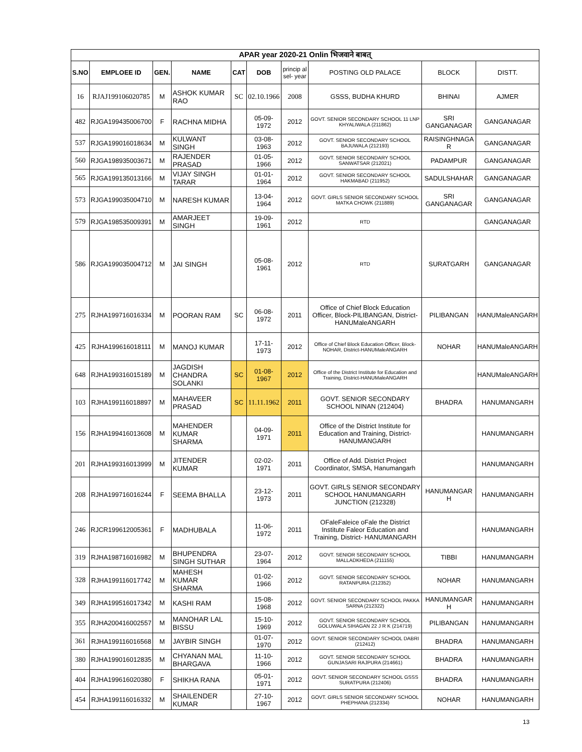| APAR year 2020-21 Onlin भिजवाने बाबत् | | | | | | | | | |
| S.NO | EMPLOEE ID | GEN. | NAME | CAT | DOB | princip al sel- year | POSTING OLD PALACE | BLOCK | DISTT. |
| 16 | RJAJ199106020785 | M | ASHOK KUMAR RAO | SC | 02.10.1966 | 2008 | GSSS, BUDHA KHURD | BHINAI | AJMER |
| 482 | RJGA199435006700 | F | RACHNA MIDHA | | 05-09-1972 | 2012 | GOVT. SENIOR SECONDARY SCHOOL 11 LNP KHYALIWALA (211862) | SRI GANGANAGAR | GANGANAGAR |
| 537 | RJGA199016018634 | M | KULWANT SINGH | | 03-08-1963 | 2012 | GOVT. SENIOR SECONDARY SCHOOL BAJUWALA (212193) | RAISINGHNAGA R | GANGANAGAR |
| 560 | RJGA198935003671 | M | RAJENDER PRASAD | | 01-05-1966 | 2012 | GOVT. SENIOR SECONDARY SCHOOL SANWATSAR (212021) | PADAMPUR | GANGANAGAR |
| 565 | RJGA199135013166 | M | VIJAY SINGH TARAR | | 01-01-1964 | 2012 | GOVT. SENIOR SECONDARY SCHOOL HAKMABAD (211952) | SADULSHAHAR | GANGANAGAR |
| 573 | RJGA199035004710 | M | NARESH KUMAR | | 13-04-1964 | 2012 | GOVT. GIRLS SENIOR SECONDARY SCHOOL MATKA CHOWK (211889) | SRI GANGANAGAR | GANGANAGAR |
| 579 | RJGA198535009391 | M | AMARJEET SINGH | | 19-09-1961 | 2012 | RTD | | GANGANAGAR |
| 586 | RJGA199035004712 | M | JAI SINGH | | 05-08-1961 | 2012 | RTD | SURATGARH | GANGANAGAR |
| 275 | RJHA199716016334 | M | POORAN RAM | SC | 06-08-1972 | 2011 | Office of Chief Block Education Officer, Block-PILIBANGAN, District-HANUMaleANGARH | PILIBANGAN | HANUMaleANGARH |
| 425 | RJHA199616018111 | M | MANOJ KUMAR | | 17-11-1973 | 2012 | Office of Chief Block Education Officer, Block- NOHAR, District-HANUMaleANGARH | NOHAR | HANUMaleANGARH |
| 648 | RJHA199316015189 | M | JAGDISH CHANDRA SOLANKI | SC | 01-08-1967 | 2012 | Office of the District Institute for Education and Training, District-HANUMaleANGARH | | HANUMaleANGARH |
| 103 | RJHA199116018897 | M | MAHAVEER PRASAD | SC | 11.11.1962 | 2011 | GOVT. SENIOR SECONDARY SCHOOL NINAN (212404) | BHADRA | HANUMANGARH |
| 156 | RJHA199416013608 | M | MAHENDER KUMAR SHARMA | | 04-09-1971 | 2011 | Office of the District Institute for Education and Training, District-HANUMANGARH | | HANUMANGARH |
| 201 | RJHA199316013999 | M | JITENDER KUMAR | | 02-02-1971 | 2011 | Office of Add. District Project Coordinator, SMSA, Hanumangarh | | HANUMANGARH |
| 208 | RJHA199716016244 | F | SEEMA BHALLA | | 23-12-1973 | 2011 | GOVT. GIRLS SENIOR SECONDARY SCHOOL HANUMANGARH JUNCTION (212328) | HANUMANGAR H | HANUMANGARH |
| 246 | RJCR199612005361 | F | MADHUBALA | | 11-06-1972 | 2011 | OFaleFaleice oFale the District Institute Faleor Education and Training, District- HANUMANGARH | | HANUMANGARH |
| 319 | RJHA198716016982 | M | BHUPENDRA SINGH SUTHAR | | 23-07-1964 | 2012 | GOVT. SENIOR SECONDARY SCHOOL MALLADKHEDA (211155) | TIBBI | HANUMANGARH |
| 328 | RJHA199116017742 | M | MAHESH KUMAR SHARMA | | 01-02-1966 | 2012 | GOVT. SENIOR SECONDARY SCHOOL RATANPURA (212352) | NOHAR | HANUMANGARH |
| 349 | RJHA199516017342 | M | KASHI RAM | | 15-08-1968 | 2012 | GOVT. SENIOR SECONDARY SCHOOL PAKKA SARNA (212322) | HANUMANGAR H | HANUMANGARH |
| 355 | RJHA200416002557 | M | MANOHAR LAL BISSU | | 15-10-1969 | 2012 | GOVT. SENIOR SECONDARY SCHOOL GOLUWALA SIHAGAN 22 J R K (214719) | PILIBANGAN | HANUMANGARH |
| 361 | RJHA199116016568 | M | JAYBIR SINGH | | 01-07-1970 | 2012 | GOVT. SENIOR SECONDARY SCHOOL DABRI (212412) | BHADRA | HANUMANGARH |
| 380 | RJHA199016012835 | M | CHYANAN MAL BHARGAVA | | 11-10-1966 | 2012 | GOVT. SENIOR SECONDARY SCHOOL GUNJASARI RAJPURA (214661) | BHADRA | HANUMANGARH |
| 404 | RJHA199616020380 | F | SHIKHA RANA | | 05-01-1971 | 2012 | GOVT. SENIOR SECONDARY SCHOOL GSSS SURATPURA (212406) | BHADRA | HANUMANGARH |
| 454 | RJHA199116016332 | M | SHAILENDER KUMAR | | 27-10-1967 | 2012 | GOVT. GIRLS SENIOR SECONDARY SCHOOL PHEPHANA (212334) | NOHAR | HANUMANGARH |
13